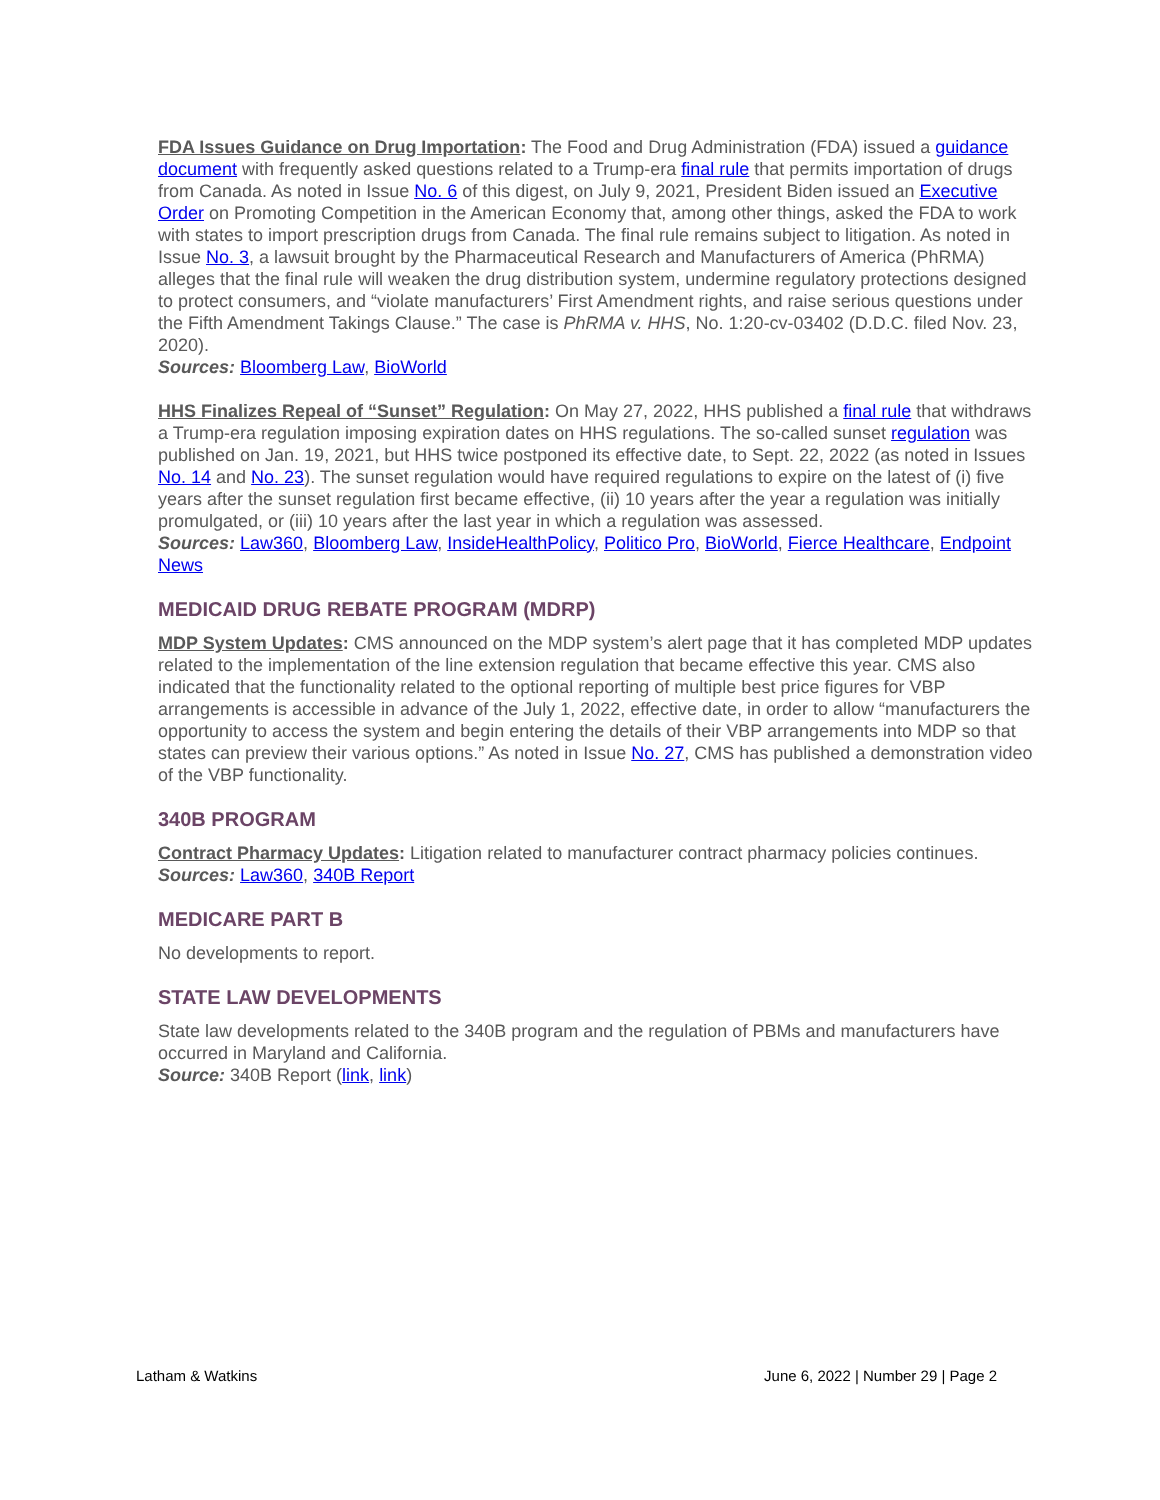FDA Issues Guidance on Drug Importation: The Food and Drug Administration (FDA) issued a guidance document with frequently asked questions related to a Trump-era final rule that permits importation of drugs from Canada. As noted in Issue No. 6 of this digest, on July 9, 2021, President Biden issued an Executive Order on Promoting Competition in the American Economy that, among other things, asked the FDA to work with states to import prescription drugs from Canada. The final rule remains subject to litigation. As noted in Issue No. 3, a lawsuit brought by the Pharmaceutical Research and Manufacturers of America (PhRMA) alleges that the final rule will weaken the drug distribution system, undermine regulatory protections designed to protect consumers, and “violate manufacturers’ First Amendment rights, and raise serious questions under the Fifth Amendment Takings Clause.” The case is PhRMA v. HHS, No. 1:20-cv-03402 (D.D.C. filed Nov. 23, 2020).
Sources: Bloomberg Law, BioWorld
HHS Finalizes Repeal of “Sunset” Regulation: On May 27, 2022, HHS published a final rule that withdraws a Trump-era regulation imposing expiration dates on HHS regulations. The so-called sunset regulation was published on Jan. 19, 2021, but HHS twice postponed its effective date, to Sept. 22, 2022 (as noted in Issues No. 14 and No. 23). The sunset regulation would have required regulations to expire on the latest of (i) five years after the sunset regulation first became effective, (ii) 10 years after the year a regulation was initially promulgated, or (iii) 10 years after the last year in which a regulation was assessed.
Sources: Law360, Bloomberg Law, InsideHealthPolicy, Politico Pro, BioWorld, Fierce Healthcare, Endpoint News
MEDICAID DRUG REBATE PROGRAM (MDRP)
MDP System Updates: CMS announced on the MDP system’s alert page that it has completed MDP updates related to the implementation of the line extension regulation that became effective this year. CMS also indicated that the functionality related to the optional reporting of multiple best price figures for VBP arrangements is accessible in advance of the July 1, 2022, effective date, in order to allow “manufacturers the opportunity to access the system and begin entering the details of their VBP arrangements into MDP so that states can preview their various options.” As noted in Issue No. 27, CMS has published a demonstration video of the VBP functionality.
340B PROGRAM
Contract Pharmacy Updates: Litigation related to manufacturer contract pharmacy policies continues.
Sources: Law360, 340B Report
MEDICARE PART B
No developments to report.
STATE LAW DEVELOPMENTS
State law developments related to the 340B program and the regulation of PBMs and manufacturers have occurred in Maryland and California.
Source: 340B Report (link, link)
Latham & Watkins June 6, 2022 | Number 29 | Page 2